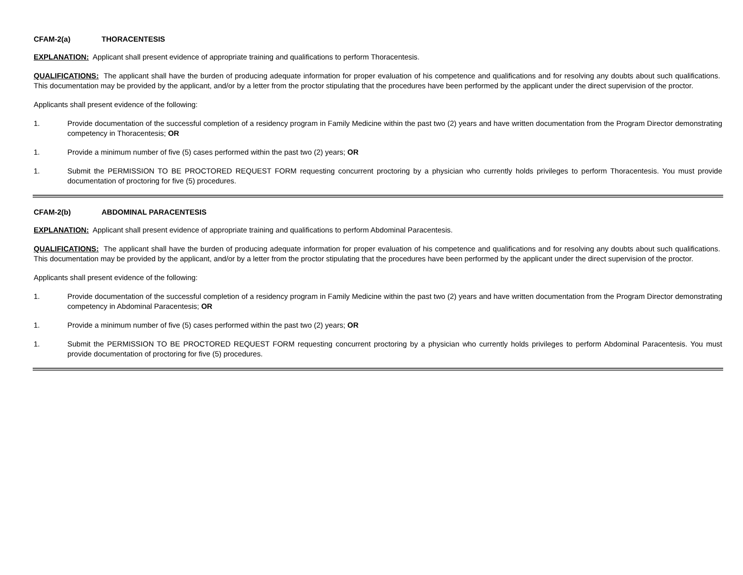CFAM-2(a) THORACENTESIS
EXPLANATION: Applicant shall present evidence of appropriate training and qualifications to perform Thoracentesis.
QUALIFICATIONS: The applicant shall have the burden of producing adequate information for proper evaluation of his competence and qualifications and for resolving any doubts about such qualifications. This documentation may be provided by the applicant, and/or by a letter from the proctor stipulating that the procedures have been performed by the applicant under the direct supervision of the proctor.
Applicants shall present evidence of the following:
1. Provide documentation of the successful completion of a residency program in Family Medicine within the past two (2) years and have written documentation from the Program Director demonstrating competency in Thoracentesis; OR
1. Provide a minimum number of five (5) cases performed within the past two (2) years; OR
1. Submit the PERMISSION TO BE PROCTORED REQUEST FORM requesting concurrent proctoring by a physician who currently holds privileges to perform Thoracentesis. You must provide documentation of proctoring for five (5) procedures.
CFAM-2(b) ABDOMINAL PARACENTESIS
EXPLANATION: Applicant shall present evidence of appropriate training and qualifications to perform Abdominal Paracentesis.
QUALIFICATIONS: The applicant shall have the burden of producing adequate information for proper evaluation of his competence and qualifications and for resolving any doubts about such qualifications. This documentation may be provided by the applicant, and/or by a letter from the proctor stipulating that the procedures have been performed by the applicant under the direct supervision of the proctor.
Applicants shall present evidence of the following:
1. Provide documentation of the successful completion of a residency program in Family Medicine within the past two (2) years and have written documentation from the Program Director demonstrating competency in Abdominal Paracentesis; OR
1. Provide a minimum number of five (5) cases performed within the past two (2) years; OR
1. Submit the PERMISSION TO BE PROCTORED REQUEST FORM requesting concurrent proctoring by a physician who currently holds privileges to perform Abdominal Paracentesis. You must provide documentation of proctoring for five (5) procedures.